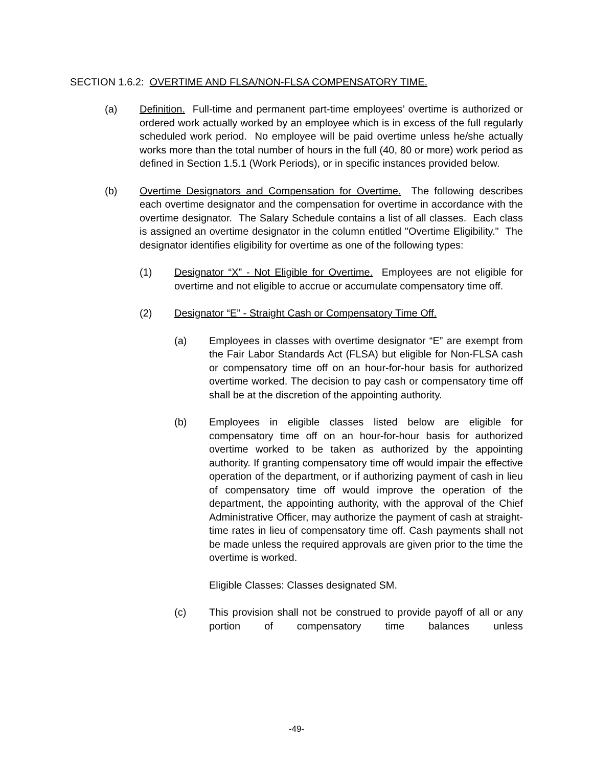SECTION 1.6.2: OVERTIME AND FLSA/NON-FLSA COMPENSATORY TIME.
(a) Definition. Full-time and permanent part-time employees’ overtime is authorized or ordered work actually worked by an employee which is in excess of the full regularly scheduled work period. No employee will be paid overtime unless he/she actually works more than the total number of hours in the full (40, 80 or more) work period as defined in Section 1.5.1 (Work Periods), or in specific instances provided below.
(b) Overtime Designators and Compensation for Overtime. The following describes each overtime designator and the compensation for overtime in accordance with the overtime designator. The Salary Schedule contains a list of all classes. Each class is assigned an overtime designator in the column entitled "Overtime Eligibility." The designator identifies eligibility for overtime as one of the following types:
(1) Designator “X” - Not Eligible for Overtime. Employees are not eligible for overtime and not eligible to accrue or accumulate compensatory time off.
(2) Designator “E” - Straight Cash or Compensatory Time Off.
(a) Employees in classes with overtime designator “E” are exempt from the Fair Labor Standards Act (FLSA) but eligible for Non-FLSA cash or compensatory time off on an hour-for-hour basis for authorized overtime worked. The decision to pay cash or compensatory time off shall be at the discretion of the appointing authority.
(b) Employees in eligible classes listed below are eligible for compensatory time off on an hour-for-hour basis for authorized overtime worked to be taken as authorized by the appointing authority. If granting compensatory time off would impair the effective operation of the department, or if authorizing payment of cash in lieu of compensatory time off would improve the operation of the department, the appointing authority, with the approval of the Chief Administrative Officer, may authorize the payment of cash at straight-time rates in lieu of compensatory time off. Cash payments shall not be made unless the required approvals are given prior to the time the overtime is worked.
Eligible Classes: Classes designated SM.
(c) This provision shall not be construed to provide payoff of all or any portion of compensatory time balances unless
-49-